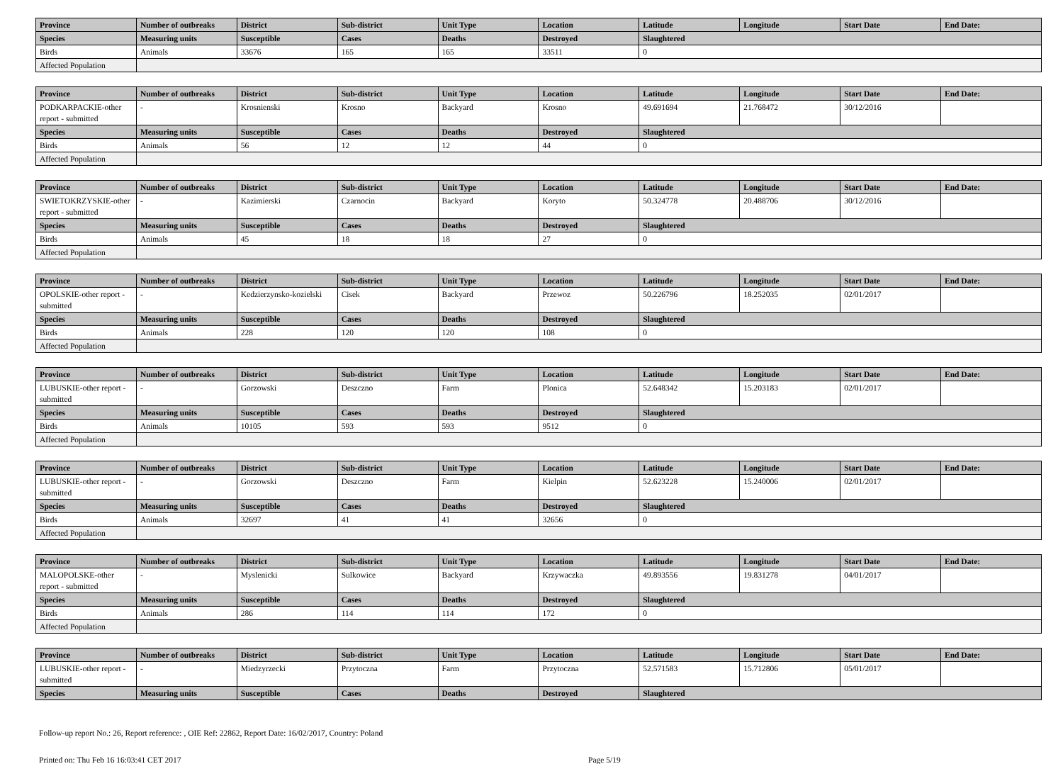| Province | Number of outbreaks | District | Sub-district | Unit Type | Location | Latitude | Longitude | Start Date | End Date: |
| --- | --- | --- | --- | --- | --- | --- | --- | --- | --- |
| Species | Measuring units | Susceptible | Cases | Deaths | Destroyed | Slaughtered | | | |
| Birds | Animals | 33676 | 165 | 165 | 33511 | 0 | | | |
| Affected Population | | | | | | | | | |
| Province | Number of outbreaks | District | Sub-district | Unit Type | Location | Latitude | Longitude | Start Date | End Date: |
| --- | --- | --- | --- | --- | --- | --- | --- | --- | --- |
| PODKARPACKIE-other report - submitted | - | Krosnienski | Krosno | Backyard | Krosno | 49.691694 | 21.768472 | 30/12/2016 | |
| Species | Measuring units | Susceptible | Cases | Deaths | Destroyed | Slaughtered | | | |
| Birds | Animals | 56 | 12 | 12 | 44 | 0 | | | |
| Affected Population | | | | | | | | | |
| Province | Number of outbreaks | District | Sub-district | Unit Type | Location | Latitude | Longitude | Start Date | End Date: |
| --- | --- | --- | --- | --- | --- | --- | --- | --- | --- |
| SWIETOKRZYSKIE-other report - submitted | - | Kazimierski | Czarnocin | Backyard | Koryto | 50.324778 | 20.488706 | 30/12/2016 | |
| Species | Measuring units | Susceptible | Cases | Deaths | Destroyed | Slaughtered | | | |
| Birds | Animals | 45 | 18 | 18 | 27 | 0 | | | |
| Affected Population | | | | | | | | | |
| Province | Number of outbreaks | District | Sub-district | Unit Type | Location | Latitude | Longitude | Start Date | End Date: |
| --- | --- | --- | --- | --- | --- | --- | --- | --- | --- |
| OPOLSKIE-other report - submitted | - | Kedzierzynsko-kozielski | Cisek | Backyard | Przewoz | 50.226796 | 18.252035 | 02/01/2017 | |
| Species | Measuring units | Susceptible | Cases | Deaths | Destroyed | Slaughtered | | | |
| Birds | Animals | 228 | 120 | 120 | 108 | 0 | | | |
| Affected Population | | | | | | | | | |
| Province | Number of outbreaks | District | Sub-district | Unit Type | Location | Latitude | Longitude | Start Date | End Date: |
| --- | --- | --- | --- | --- | --- | --- | --- | --- | --- |
| LUBUSKIE-other report - submitted | - | Gorzowski | Deszczno | Farm | Plonica | 52.648342 | 15.203183 | 02/01/2017 | |
| Species | Measuring units | Susceptible | Cases | Deaths | Destroyed | Slaughtered | | | |
| Birds | Animals | 10105 | 593 | 593 | 9512 | 0 | | | |
| Affected Population | | | | | | | | | |
| Province | Number of outbreaks | District | Sub-district | Unit Type | Location | Latitude | Longitude | Start Date | End Date: |
| --- | --- | --- | --- | --- | --- | --- | --- | --- | --- |
| LUBUSKIE-other report - submitted | - | Gorzowski | Deszczno | Farm | Kielpin | 52.623228 | 15.240006 | 02/01/2017 | |
| Species | Measuring units | Susceptible | Cases | Deaths | Destroyed | Slaughtered | | | |
| Birds | Animals | 32697 | 41 | 41 | 32656 | 0 | | | |
| Affected Population | | | | | | | | | |
| Province | Number of outbreaks | District | Sub-district | Unit Type | Location | Latitude | Longitude | Start Date | End Date: |
| --- | --- | --- | --- | --- | --- | --- | --- | --- | --- |
| MALOPOLSKE-other report - submitted | - | Myslenicki | Sulkowice | Backyard | Krzywaczka | 49.893556 | 19.831278 | 04/01/2017 | |
| Species | Measuring units | Susceptible | Cases | Deaths | Destroyed | Slaughtered | | | |
| Birds | Animals | 286 | 114 | 114 | 172 | 0 | | | |
| Affected Population | | | | | | | | | |
| Province | Number of outbreaks | District | Sub-district | Unit Type | Location | Latitude | Longitude | Start Date | End Date: |
| --- | --- | --- | --- | --- | --- | --- | --- | --- | --- |
| LUBUSKIE-other report - submitted | - | Miedzyrzecki | Przytoczna | Farm | Przytoczna | 52.571583 | 15.712806 | 05/01/2017 | |
| Species | Measuring units | Susceptible | Cases | Deaths | Destroyed | Slaughtered | | | |
Follow-up report No.: 26, Report reference: , OIE Ref: 22862, Report Date: 16/02/2017, Country: Poland
Printed on: Thu Feb 16 16:03:41 CET 2017 Page 5/19